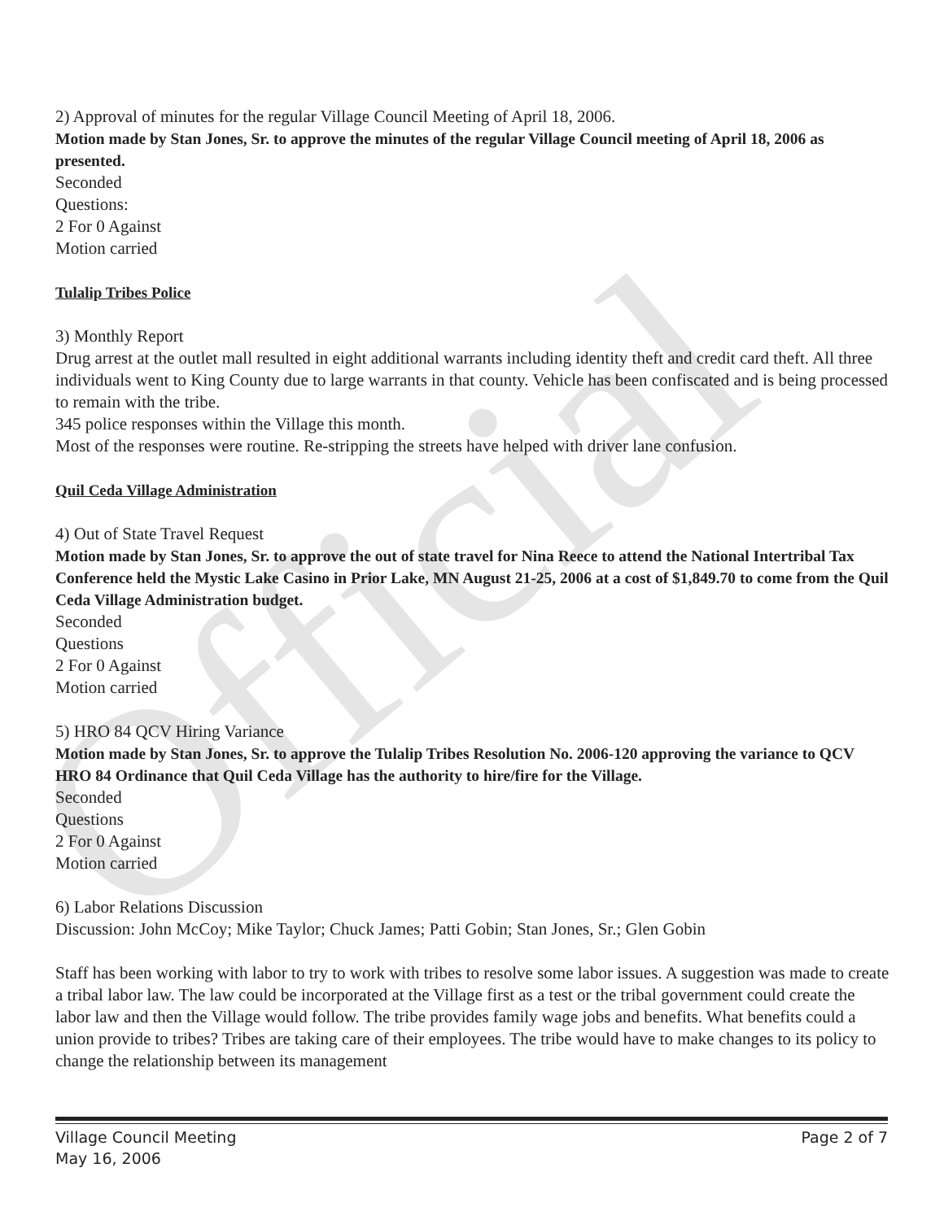Official
2) Approval of minutes for the regular Village Council Meeting of April 18, 2006.
Motion made by Stan Jones, Sr. to approve the minutes of the regular Village Council meeting of April 18, 2006 as presented.
Seconded
Questions:
2 For 0 Against
Motion carried
Tulalip Tribes Police
3) Monthly Report
Drug arrest at the outlet mall resulted in eight additional warrants including identity theft and credit card theft. All three individuals went to King County due to large warrants in that county. Vehicle has been confiscated and is being processed to remain with the tribe.
345 police responses within the Village this month.
Most of the responses were routine. Re-stripping the streets have helped with driver lane confusion.
Quil Ceda Village Administration
4) Out of State Travel Request
Motion made by Stan Jones, Sr. to approve the out of state travel for Nina Reece to attend the National Intertribal Tax Conference held the Mystic Lake Casino in Prior Lake, MN August 21-25, 2006 at a cost of $1,849.70 to come from the Quil Ceda Village Administration budget.
Seconded
Questions
2 For 0 Against
Motion carried
5) HRO 84 QCV Hiring Variance
Motion made by Stan Jones, Sr. to approve the Tulalip Tribes Resolution No. 2006-120 approving the variance to QCV HRO 84 Ordinance that Quil Ceda Village has the authority to hire/fire for the Village.
Seconded
Questions
2 For 0 Against
Motion carried
6) Labor Relations Discussion
Discussion: John McCoy; Mike Taylor; Chuck James; Patti Gobin; Stan Jones, Sr.; Glen Gobin
Staff has been working with labor to try to work with tribes to resolve some labor issues. A suggestion was made to create a tribal labor law. The law could be incorporated at the Village first as a test or the tribal government could create the labor law and then the Village would follow. The tribe provides family wage jobs and benefits. What benefits could a union provide to tribes? Tribes are taking care of their employees. The tribe would have to make changes to its policy to change the relationship between its management
Village Council Meeting
May 16, 2006 Page 2 of 7